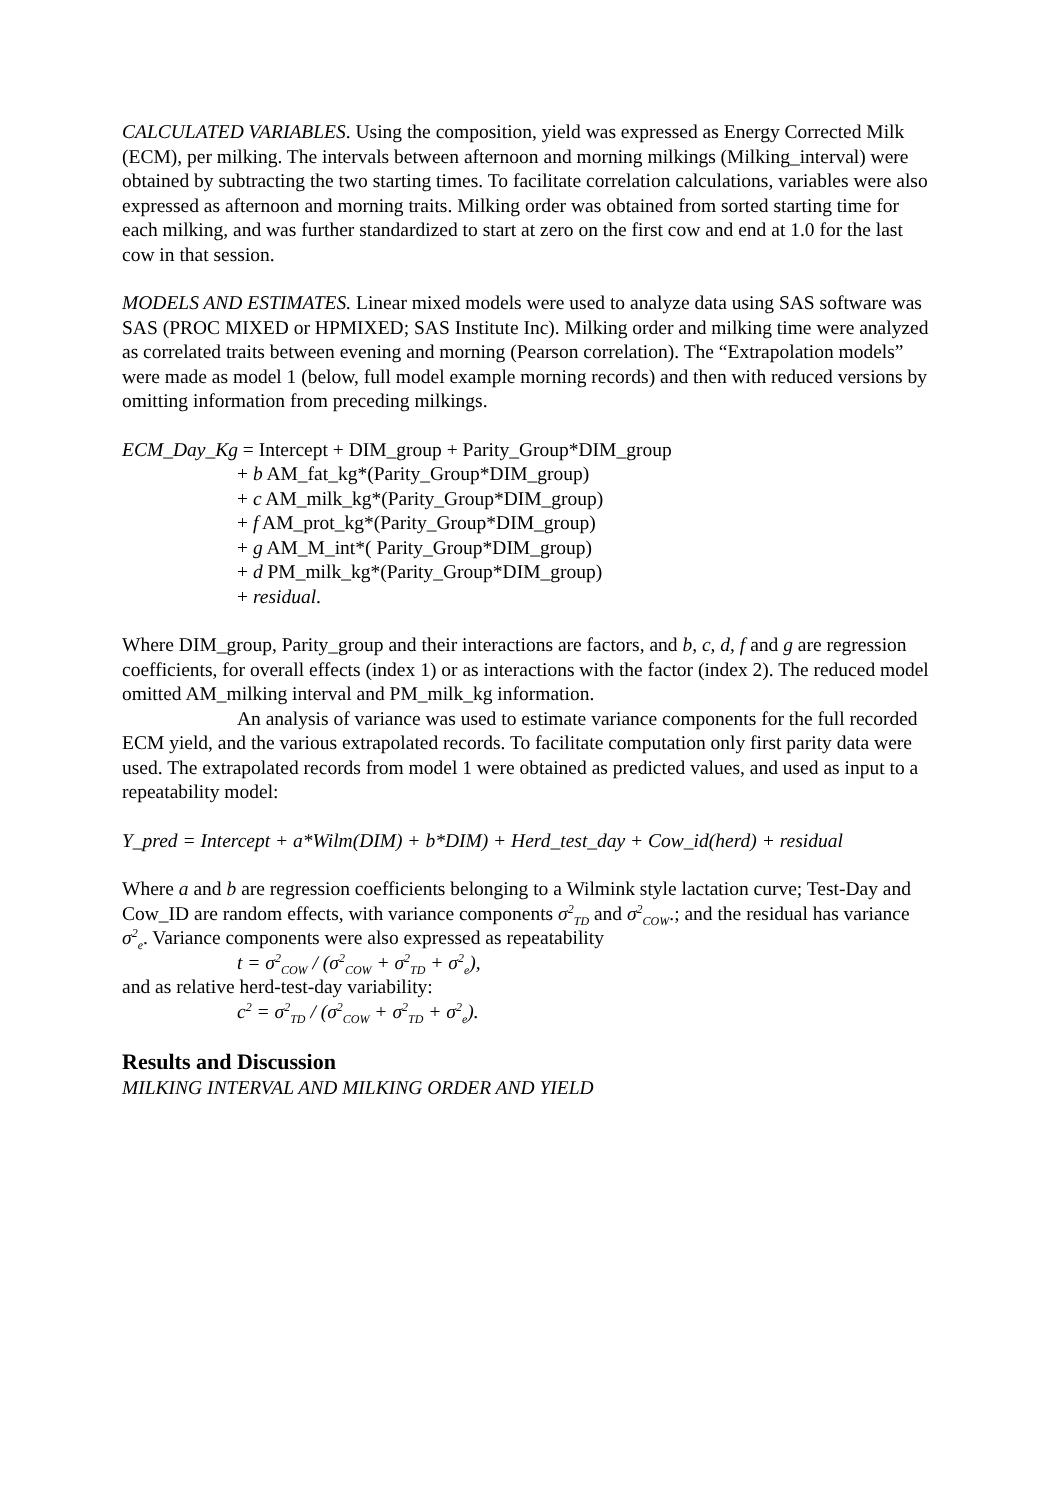CALCULATED VARIABLES. Using the composition, yield was expressed as Energy Corrected Milk (ECM), per milking. The intervals between afternoon and morning milkings (Milking_interval) were obtained by subtracting the two starting times. To facilitate correlation calculations, variables were also expressed as afternoon and morning traits. Milking order was obtained from sorted starting time for each milking, and was further standardized to start at zero on the first cow and end at 1.0 for the last cow in that session.
MODELS AND ESTIMATES. Linear mixed models were used to analyze data using SAS software was SAS (PROC MIXED or HPMIXED; SAS Institute Inc). Milking order and milking time were analyzed as correlated traits between evening and morning (Pearson correlation). The “Extrapolation models” were made as model 1 (below, full model example morning records) and then with reduced versions by omitting information from preceding milkings.
ECM_Day_Kg = Intercept + DIM_group + Parity_Group*DIM_group
+ b AM_fat_kg*(Parity_Group*DIM_group)
+ c AM_milk_kg*(Parity_Group*DIM_group)
+ f AM_prot_kg*(Parity_Group*DIM_group)
+ g AM_M_int*( Parity_Group*DIM_group)
+ d PM_milk_kg*(Parity_Group*DIM_group)
+ residual.
Where DIM_group, Parity_group and their interactions are factors, and b, c, d, f and g are regression coefficients, for overall effects (index 1) or as interactions with the factor (index 2). The reduced model omitted AM_milking interval and PM_milk_kg information.
An analysis of variance was used to estimate variance components for the full recorded ECM yield, and the various extrapolated records. To facilitate computation only first parity data were used. The extrapolated records from model 1 were obtained as predicted values, and used as input to a repeatability model:
Y_pred = Intercept + a*Wilm(DIM) + b*DIM) + Herd_test_day + Cow_id(herd) + residual
Where a and b are regression coefficients belonging to a Wilmink style lactation curve; Test-Day and Cow_ID are random effects, with variance components σ<sup>2</sup><sub>TD</sub> and σ<sup>2</sup><sub>COW</sub>.; and the residual has variance σ<sup>2</sup><sub>e</sub>. Variance components were also expressed as repeatability
t = σ<sup>2</sup><sub>COW</sub> / (σ<sup>2</sup><sub>COW</sub> + σ<sup>2</sup><sub>TD</sub> + σ<sup>2</sup><sub>e</sub>),
and as relative herd-test-day variability:
c<sup>2</sup> = σ<sup>2</sup><sub>TD</sub> / (σ<sup>2</sup><sub>COW</sub> + σ<sup>2</sup><sub>TD</sub> + σ<sup>2</sup><sub>e</sub>).
Results and Discussion
MILKING INTERVAL AND MILKING ORDER AND YIELD